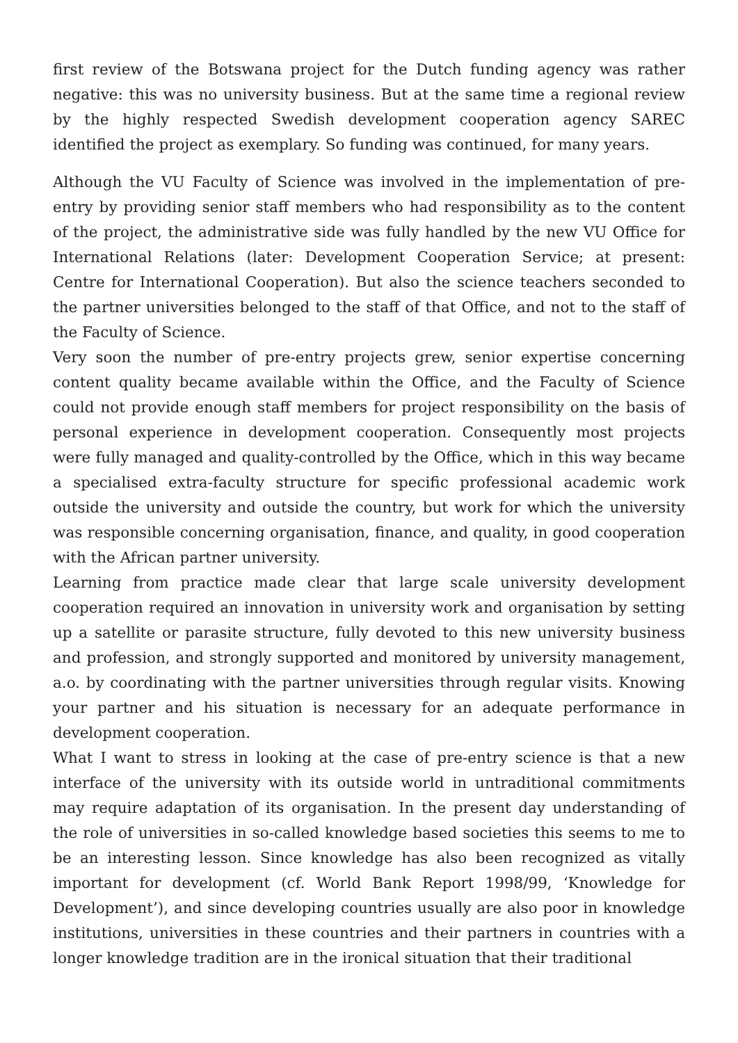first review of the Botswana project for the Dutch funding agency was rather negative: this was no university business. But at the same time a regional review by the highly respected Swedish development cooperation agency SAREC identified the project as exemplary. So funding was continued, for many years.
Although the VU Faculty of Science was involved in the implementation of pre-entry by providing senior staff members who had responsibility as to the content of the project, the administrative side was fully handled by the new VU Office for International Relations (later: Development Cooperation Service; at present: Centre for International Cooperation). But also the science teachers seconded to the partner universities belonged to the staff of that Office, and not to the staff of the Faculty of Science.
Very soon the number of pre-entry projects grew, senior expertise concerning content quality became available within the Office, and the Faculty of Science could not provide enough staff members for project responsibility on the basis of personal experience in development cooperation. Consequently most projects were fully managed and quality-controlled by the Office, which in this way became a specialised extra-faculty structure for specific professional academic work outside the university and outside the country, but work for which the university was responsible concerning organisation, finance, and quality, in good cooperation with the African partner university.
Learning from practice made clear that large scale university development cooperation required an innovation in university work and organisation by setting up a satellite or parasite structure, fully devoted to this new university business and profession, and strongly supported and monitored by university management, a.o. by coordinating with the partner universities through regular visits. Knowing your partner and his situation is necessary for an adequate performance in development cooperation.
What I want to stress in looking at the case of pre-entry science is that a new interface of the university with its outside world in untraditional commitments may require adaptation of its organisation. In the present day understanding of the role of universities in so-called knowledge based societies this seems to me to be an interesting lesson. Since knowledge has also been recognized as vitally important for development (cf. World Bank Report 1998/99, ‘Knowledge for Development’), and since developing countries usually are also poor in knowledge institutions, universities in these countries and their partners in countries with a longer knowledge tradition are in the ironical situation that their traditional